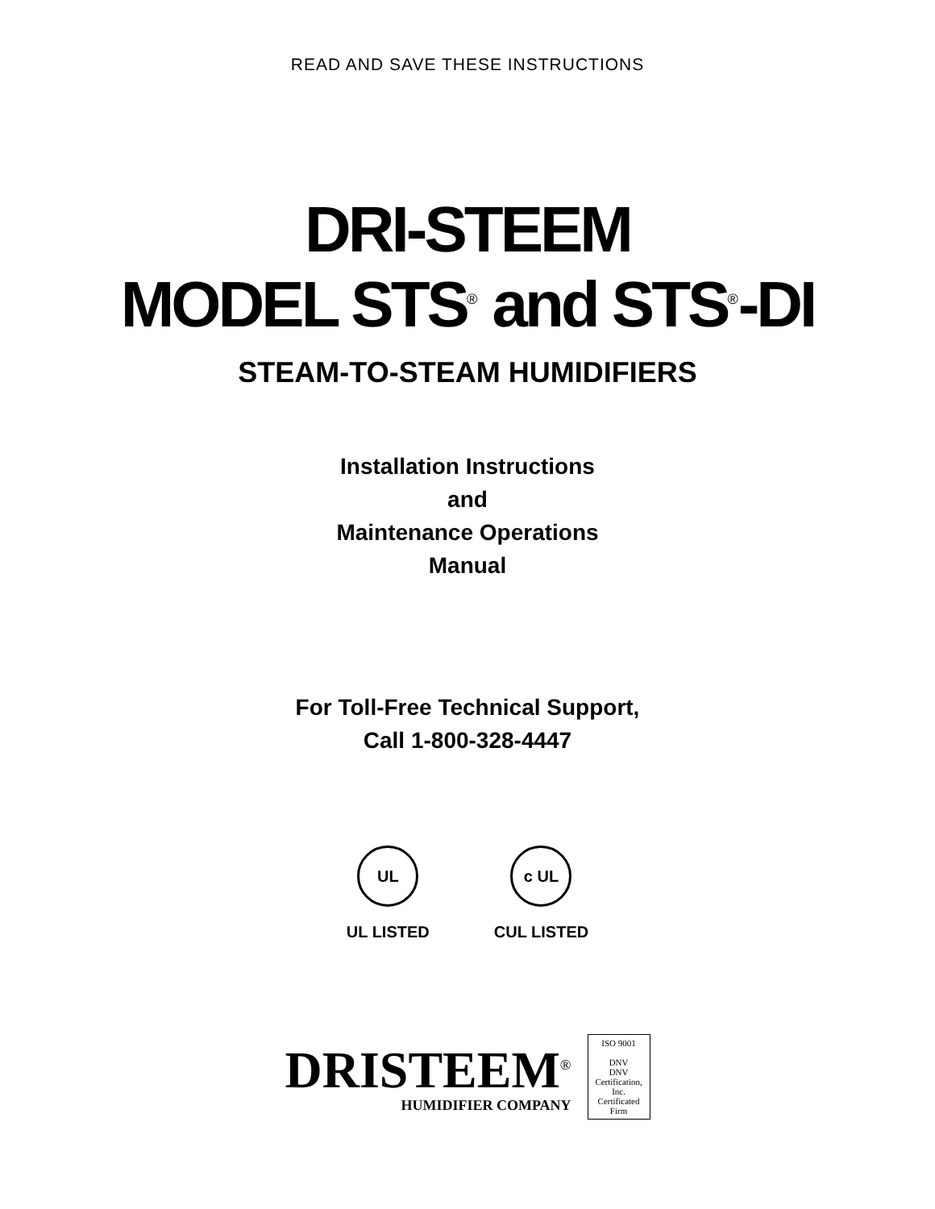READ AND SAVE THESE INSTRUCTIONS
DRI-STEEM
MODEL STS<sup>®</sup> and STS<sup>®</sup>-DI
STEAM-TO-STEAM HUMIDIFIERS
Installation Instructions
and
Maintenance Operations
Manual
For Toll-Free Technical Support,
Call 1-800-328-4447
UL
UL LISTED
c UL
CUL LISTED
DRISTEEM<sup>®</sup>
HUMIDIFIER COMPANY
ISO 9001
DNV
DNV Certification, Inc.
Certificated Firm